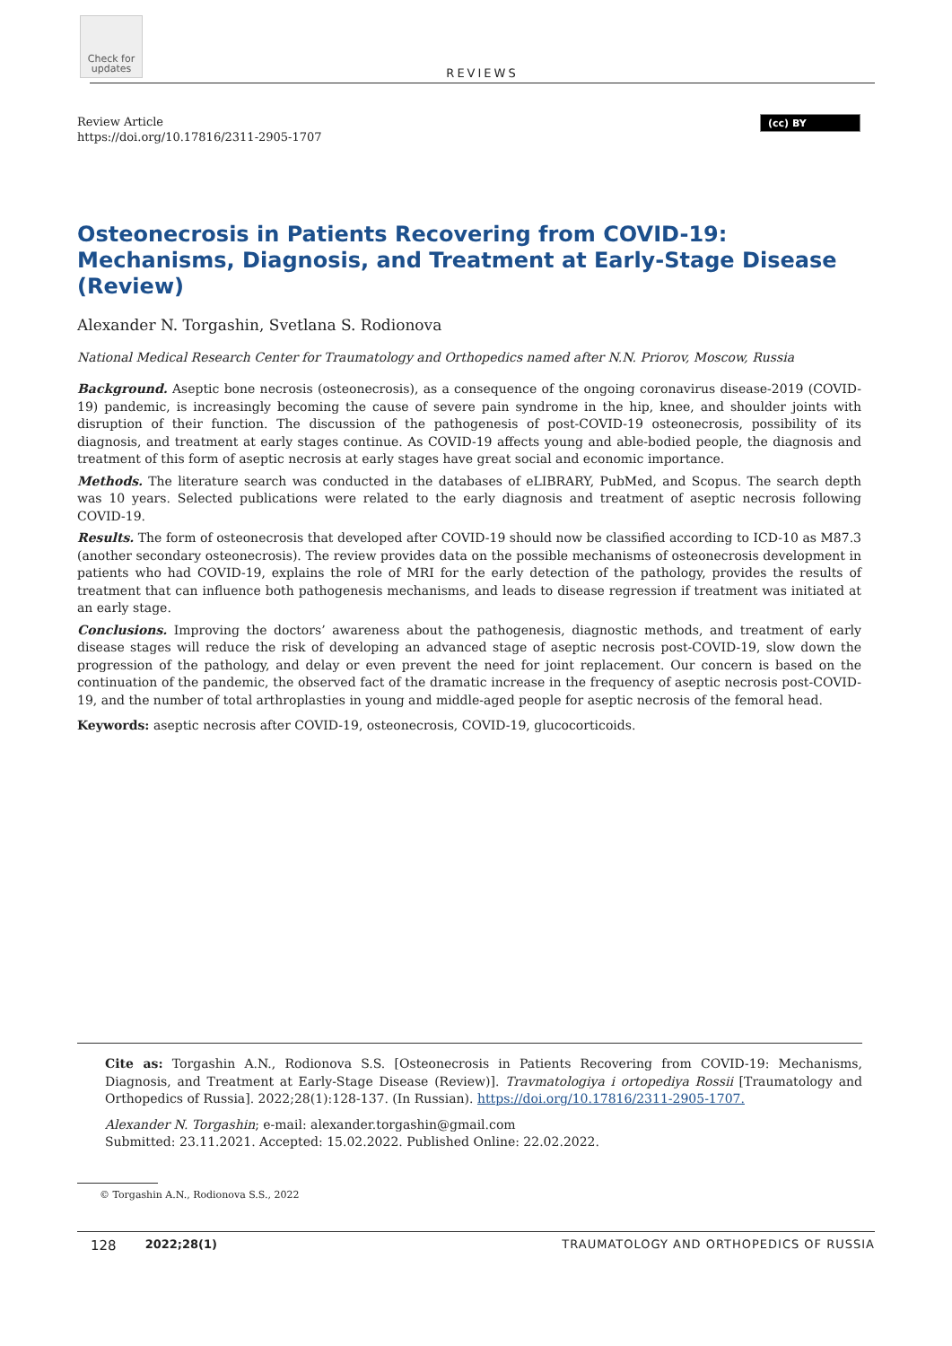Check for updates
REVIEWS
Review Article
https://doi.org/10.17816/2311-2905-1707
(cc) BY
Osteonecrosis in Patients Recovering from COVID-19: Mechanisms, Diagnosis, and Treatment at Early-Stage Disease (Review)
Alexander N. Torgashin, Svetlana S. Rodionova
National Medical Research Center for Traumatology and Orthopedics named after N.N. Priorov, Moscow, Russia
Background. Aseptic bone necrosis (osteonecrosis), as a consequence of the ongoing coronavirus disease-2019 (COVID-19) pandemic, is increasingly becoming the cause of severe pain syndrome in the hip, knee, and shoulder joints with disruption of their function. The discussion of the pathogenesis of post-COVID-19 osteonecrosis, possibility of its diagnosis, and treatment at early stages continue. As COVID-19 affects young and able-bodied people, the diagnosis and treatment of this form of aseptic necrosis at early stages have great social and economic importance.
Methods. The literature search was conducted in the databases of eLIBRARY, PubMed, and Scopus. The search depth was 10 years. Selected publications were related to the early diagnosis and treatment of aseptic necrosis following COVID-19.
Results. The form of osteonecrosis that developed after COVID-19 should now be classified according to ICD-10 as M87.3 (another secondary osteonecrosis). The review provides data on the possible mechanisms of osteonecrosis development in patients who had COVID-19, explains the role of MRI for the early detection of the pathology, provides the results of treatment that can influence both pathogenesis mechanisms, and leads to disease regression if treatment was initiated at an early stage.
Conclusions. Improving the doctors’ awareness about the pathogenesis, diagnostic methods, and treatment of early disease stages will reduce the risk of developing an advanced stage of aseptic necrosis post-COVID-19, slow down the progression of the pathology, and delay or even prevent the need for joint replacement. Our concern is based on the continuation of the pandemic, the observed fact of the dramatic increase in the frequency of aseptic necrosis post-COVID-19, and the number of total arthroplasties in young and middle-aged people for aseptic necrosis of the femoral head.
Keywords: aseptic necrosis after COVID-19, osteonecrosis, COVID-19, glucocorticoids.
Cite as: Torgashin A.N., Rodionova S.S. [Osteonecrosis in Patients Recovering from COVID-19: Mechanisms, Diagnosis, and Treatment at Early-Stage Disease (Review)]. Travmatologiya i ortopediya Rossii [Traumatology and Orthopedics of Russia]. 2022;28(1):128-137. (In Russian). https://doi.org/10.17816/2311-2905-1707.
Alexander N. Torgashin; e-mail: alexander.torgashin@gmail.com
Submitted: 23.11.2021. Accepted: 15.02.2022. Published Online: 22.02.2022.
© Torgashin A.N., Rodionova S.S., 2022
128 2022;28(1) TRAUMATOLOGY AND ORTHOPEDICS OF RUSSIA